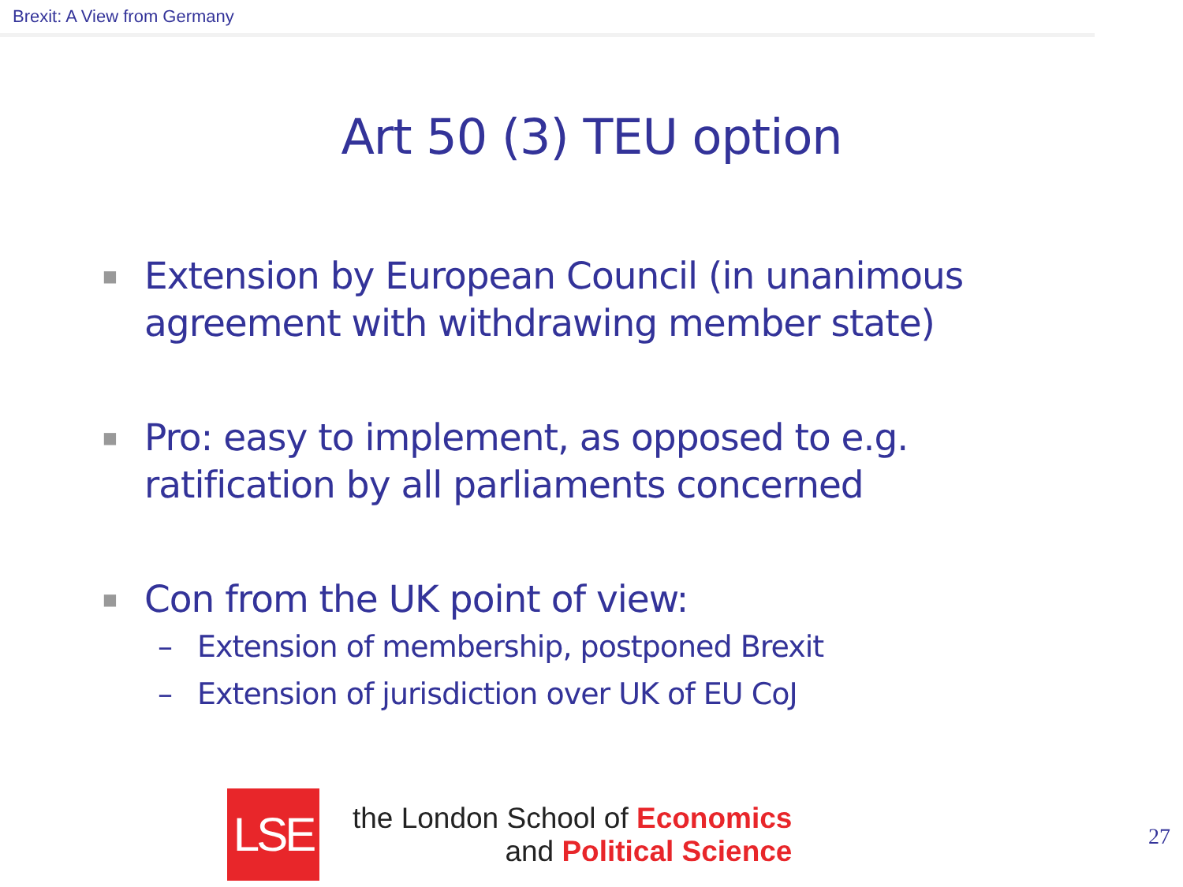Brexit: A View from Germany
Art 50 (3) TEU option
■ Extension by European Council (in unanimous agreement with withdrawing member state)
■ Pro: easy to implement, as opposed to e.g. ratification by all parliaments concerned
■ Con from the UK point of view:
– Extension of membership, postponed Brexit
– Extension of jurisdiction over UK of EU CoJ
LSE
the London School of Economics
and Political Science
27